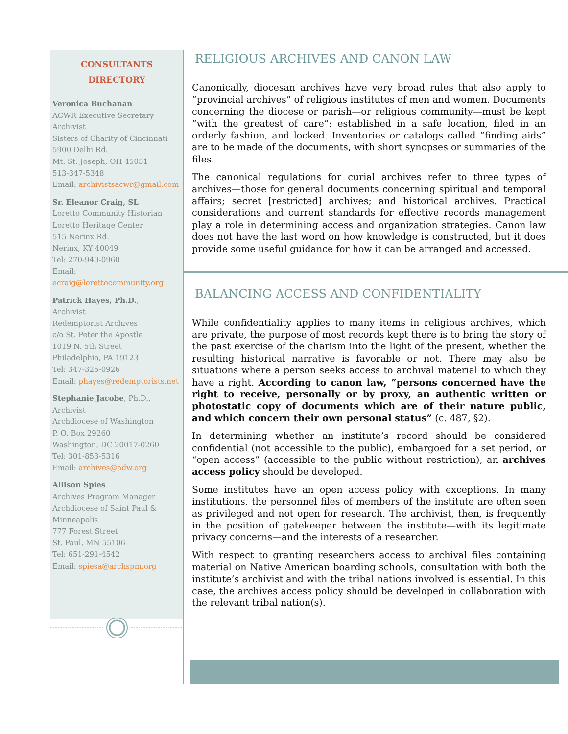CONSULTANTS
DIRECTORY
Veronica Buchanan
ACWR Executive Secretary
Archivist
Sisters of Charity of Cincinnati
5900 Delhi Rd.
Mt. St. Joseph, OH 45051
513-347-5348
Email: archivistsacwr@gmail.com
Sr. Eleanor Craig, SL
Loretto Community Historian
Loretto Heritage Center
515 Nerinx Rd.
Nerinx, KY 40049
Tel: 270-940-0960
Email:
ecraig@lorettocommunity.org
Patrick Hayes, Ph.D.,
Archivist
Redemptorist Archives
c/o St. Peter the Apostle
1019 N. 5th Street
Philadelphia, PA 19123
Tel: 347-325-0926
Email: phayes@redemptorists.net
Stephanie Jacobe, Ph.D.,
Archivist
Archdiocese of Washington
P. O. Box 29260
Washington, DC 20017-0260
Tel: 301-853-5316
Email: archives@adw.org
Allison Spies
Archives Program Manager
Archdiocese of Saint Paul & Minneapolis
777 Forest Street
St. Paul, MN 55106
Tel: 651-291-4542
Email: spiesa@archspm.org
RELIGIOUS ARCHIVES AND CANON LAW
Canonically, diocesan archives have very broad rules that also apply to “provincial archives” of religious institutes of men and women. Documents concerning the diocese or parish—or religious community—must be kept “with the greatest of care”: established in a safe location, filed in an orderly fashion, and locked. Inventories or catalogs called “finding aids” are to be made of the documents, with short synopses or summaries of the files.
The canonical regulations for curial archives refer to three types of archives—those for general documents concerning spiritual and temporal affairs; secret [restricted] archives; and historical archives. Practical considerations and current standards for effective records management play a role in determining access and organization strategies. Canon law does not have the last word on how knowledge is constructed, but it does provide some useful guidance for how it can be arranged and accessed.
BALANCING ACCESS AND CONFIDENTIALITY
While confidentiality applies to many items in religious archives, which are private, the purpose of most records kept there is to bring the story of the past exercise of the charism into the light of the present, whether the resulting historical narrative is favorable or not. There may also be situations where a person seeks access to archival material to which they have a right. According to canon law, “persons concerned have the right to receive, personally or by proxy, an authentic written or photostatic copy of documents which are of their nature public, and which concern their own personal status” (c. 487, §2).
In determining whether an institute’s record should be considered confidential (not accessible to the public), embargoed for a set period, or “open access” (accessible to the public without restriction), an archives access policy should be developed.
Some institutes have an open access policy with exceptions. In many institutions, the personnel files of members of the institute are often seen as privileged and not open for research. The archivist, then, is frequently in the position of gatekeeper between the institute—with its legitimate privacy concerns—and the interests of a researcher.
With respect to granting researchers access to archival files containing material on Native American boarding schools, consultation with both the institute’s archivist and with the tribal nations involved is essential. In this case, the archives access policy should be developed in collaboration with the relevant tribal nation(s).